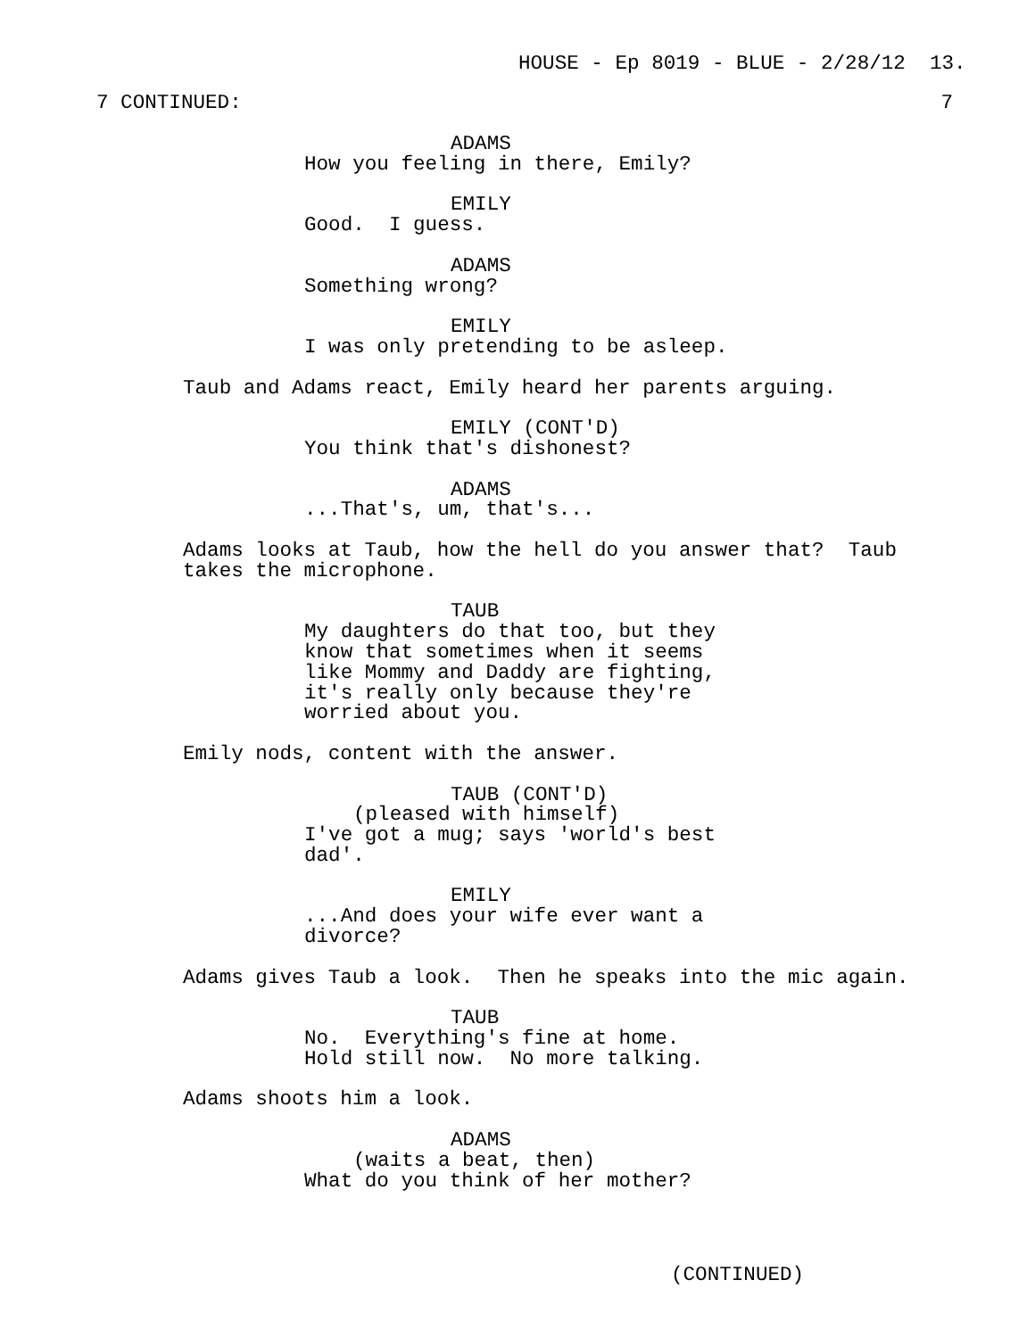HOUSE - Ep 8019 - BLUE - 2/28/12 13.
7 CONTINUED: 7
ADAMS
How you feeling in there, Emily?
EMILY
Good. I guess.
ADAMS
Something wrong?
EMILY
I was only pretending to be asleep.
Taub and Adams react, Emily heard her parents arguing.
EMILY (CONT'D)
You think that's dishonest?
ADAMS
...That's, um, that's...
Adams looks at Taub, how the hell do you answer that? Taub
takes the microphone.
TAUB
My daughters do that too, but they
know that sometimes when it seems
like Mommy and Daddy are fighting,
it's really only because they're
worried about you.
Emily nods, content with the answer.
TAUB (CONT'D)
(pleased with himself)
I've got a mug; says 'world's best
dad'.
EMILY
...And does your wife ever want a
divorce?
Adams gives Taub a look. Then he speaks into the mic again.
TAUB
No. Everything's fine at home.
Hold still now. No more talking.
Adams shoots him a look.
ADAMS
(waits a beat, then)
What do you think of her mother?
(CONTINUED)